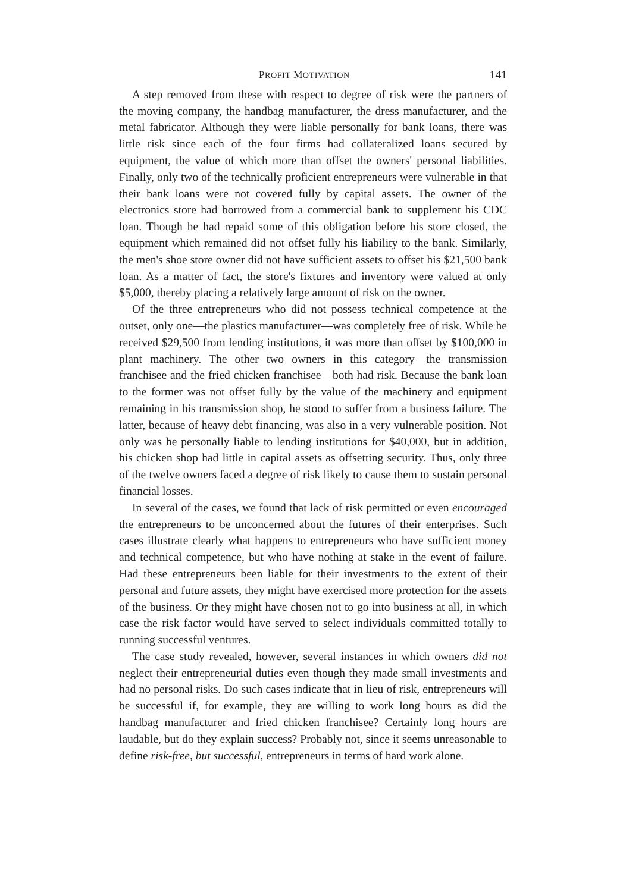PROFIT MOTIVATION 141
A step removed from these with respect to degree of risk were the partners of the moving company, the handbag manufacturer, the dress manufacturer, and the metal fabricator. Although they were liable personally for bank loans, there was little risk since each of the four firms had collateralized loans secured by equipment, the value of which more than offset the owners' personal liabilities. Finally, only two of the technically proficient entrepreneurs were vulnerable in that their bank loans were not covered fully by capital assets. The owner of the electronics store had borrowed from a commercial bank to supplement his CDC loan. Though he had repaid some of this obligation before his store closed, the equipment which remained did not offset fully his liability to the bank. Similarly, the men's shoe store owner did not have sufficient assets to offset his $21,500 bank loan. As a matter of fact, the store's fixtures and inventory were valued at only $5,000, thereby placing a relatively large amount of risk on the owner.
Of the three entrepreneurs who did not possess technical competence at the outset, only one—the plastics manufacturer—was completely free of risk. While he received $29,500 from lending institutions, it was more than offset by $100,000 in plant machinery. The other two owners in this category—the transmission franchisee and the fried chicken franchisee—both had risk. Because the bank loan to the former was not offset fully by the value of the machinery and equipment remaining in his transmission shop, he stood to suffer from a business failure. The latter, because of heavy debt financing, was also in a very vulnerable position. Not only was he personally liable to lending institutions for $40,000, but in addition, his chicken shop had little in capital assets as offsetting security. Thus, only three of the twelve owners faced a degree of risk likely to cause them to sustain personal financial losses.
In several of the cases, we found that lack of risk permitted or even encouraged the entrepreneurs to be unconcerned about the futures of their enterprises. Such cases illustrate clearly what happens to entrepreneurs who have sufficient money and technical competence, but who have nothing at stake in the event of failure. Had these entrepreneurs been liable for their investments to the extent of their personal and future assets, they might have exercised more protection for the assets of the business. Or they might have chosen not to go into business at all, in which case the risk factor would have served to select individuals committed totally to running successful ventures.
The case study revealed, however, several instances in which owners did not neglect their entrepreneurial duties even though they made small investments and had no personal risks. Do such cases indicate that in lieu of risk, entrepreneurs will be successful if, for example, they are willing to work long hours as did the handbag manufacturer and fried chicken franchisee? Certainly long hours are laudable, but do they explain success? Probably not, since it seems unreasonable to define risk-free, but successful, entrepreneurs in terms of hard work alone.